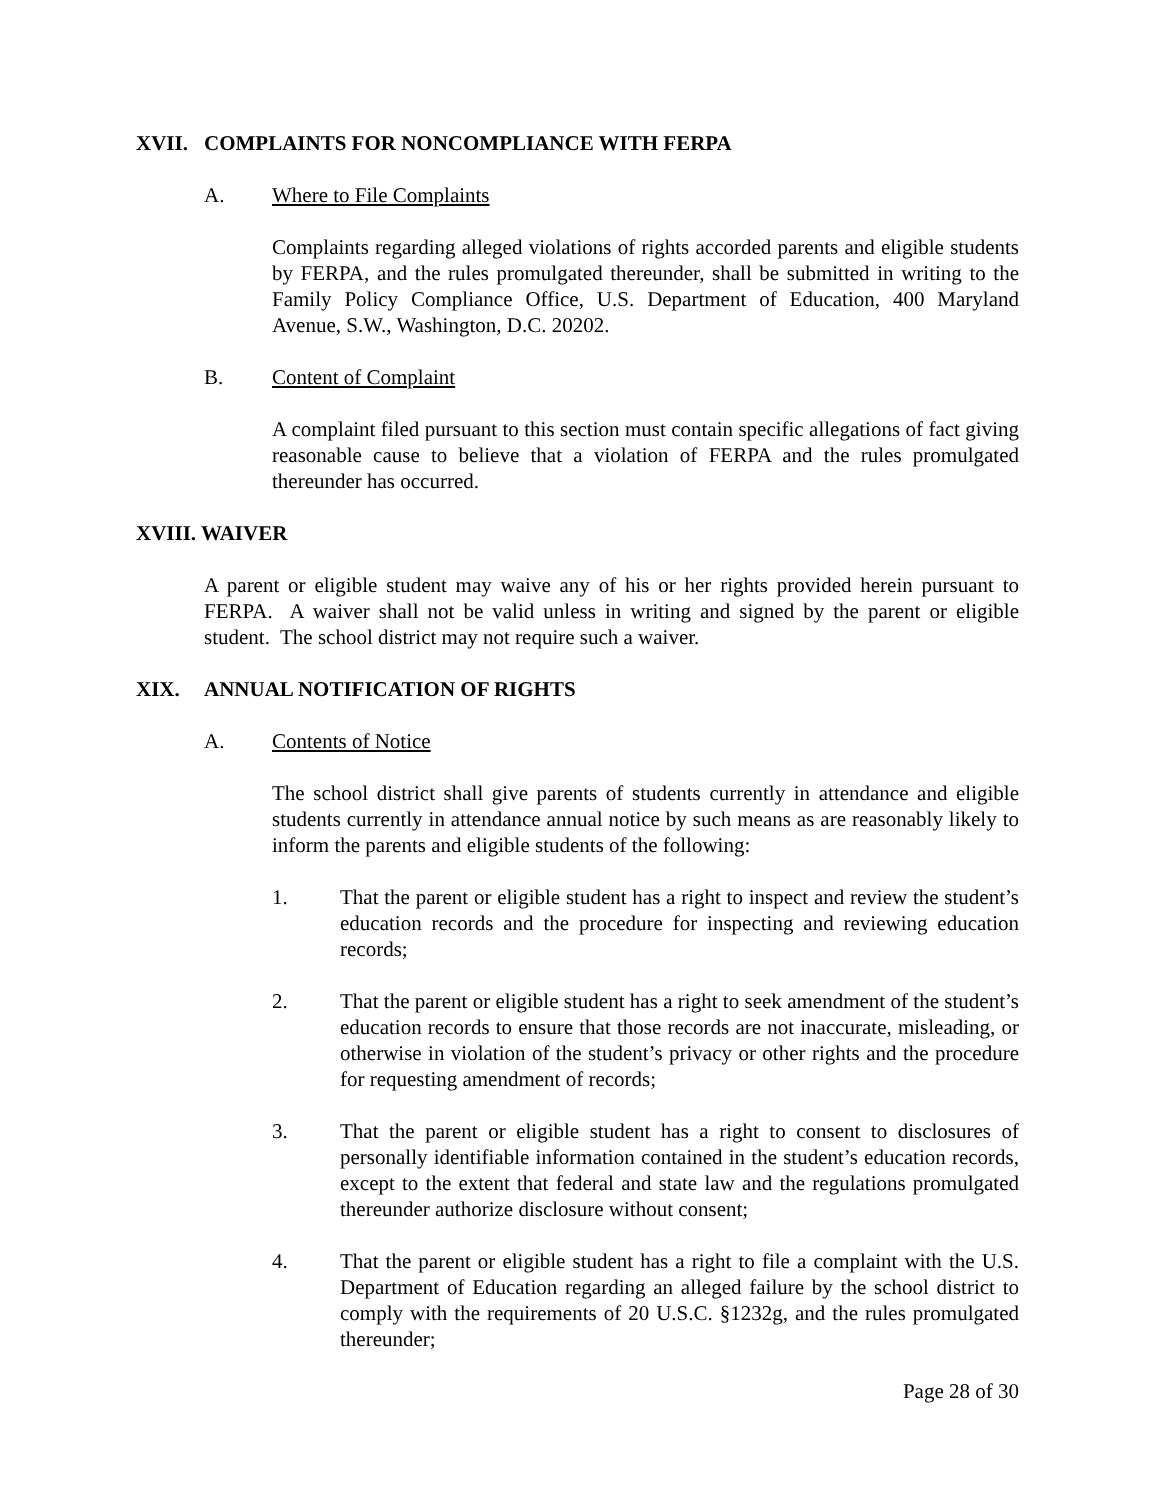XVII. COMPLAINTS FOR NONCOMPLIANCE WITH FERPA
A. Where to File Complaints
Complaints regarding alleged violations of rights accorded parents and eligible students by FERPA, and the rules promulgated thereunder, shall be submitted in writing to the Family Policy Compliance Office, U.S. Department of Education, 400 Maryland Avenue, S.W., Washington, D.C. 20202.
B. Content of Complaint
A complaint filed pursuant to this section must contain specific allegations of fact giving reasonable cause to believe that a violation of FERPA and the rules promulgated thereunder has occurred.
XVIII. WAIVER
A parent or eligible student may waive any of his or her rights provided herein pursuant to FERPA. A waiver shall not be valid unless in writing and signed by the parent or eligible student. The school district may not require such a waiver.
XIX. ANNUAL NOTIFICATION OF RIGHTS
A. Contents of Notice
The school district shall give parents of students currently in attendance and eligible students currently in attendance annual notice by such means as are reasonably likely to inform the parents and eligible students of the following:
1. That the parent or eligible student has a right to inspect and review the student’s education records and the procedure for inspecting and reviewing education records;
2. That the parent or eligible student has a right to seek amendment of the student’s education records to ensure that those records are not inaccurate, misleading, or otherwise in violation of the student’s privacy or other rights and the procedure for requesting amendment of records;
3. That the parent or eligible student has a right to consent to disclosures of personally identifiable information contained in the student’s education records, except to the extent that federal and state law and the regulations promulgated thereunder authorize disclosure without consent;
4. That the parent or eligible student has a right to file a complaint with the U.S. Department of Education regarding an alleged failure by the school district to comply with the requirements of 20 U.S.C. §1232g, and the rules promulgated thereunder;
Page 28 of 30